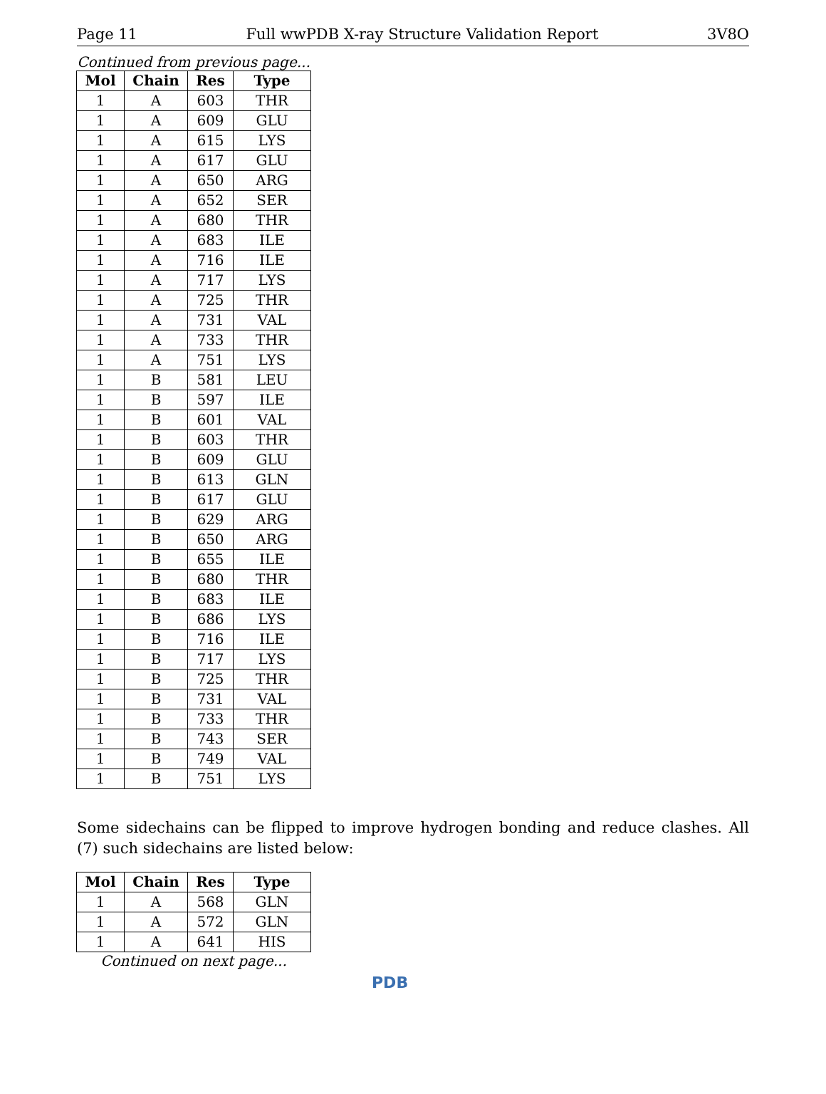Page 11 Full wwPDB X-ray Structure Validation Report 3V8O
Continued from previous page...
| Mol | Chain | Res | Type |
| --- | --- | --- | --- |
| 1 | A | 603 | THR |
| 1 | A | 609 | GLU |
| 1 | A | 615 | LYS |
| 1 | A | 617 | GLU |
| 1 | A | 650 | ARG |
| 1 | A | 652 | SER |
| 1 | A | 680 | THR |
| 1 | A | 683 | ILE |
| 1 | A | 716 | ILE |
| 1 | A | 717 | LYS |
| 1 | A | 725 | THR |
| 1 | A | 731 | VAL |
| 1 | A | 733 | THR |
| 1 | A | 751 | LYS |
| 1 | B | 581 | LEU |
| 1 | B | 597 | ILE |
| 1 | B | 601 | VAL |
| 1 | B | 603 | THR |
| 1 | B | 609 | GLU |
| 1 | B | 613 | GLN |
| 1 | B | 617 | GLU |
| 1 | B | 629 | ARG |
| 1 | B | 650 | ARG |
| 1 | B | 655 | ILE |
| 1 | B | 680 | THR |
| 1 | B | 683 | ILE |
| 1 | B | 686 | LYS |
| 1 | B | 716 | ILE |
| 1 | B | 717 | LYS |
| 1 | B | 725 | THR |
| 1 | B | 731 | VAL |
| 1 | B | 733 | THR |
| 1 | B | 743 | SER |
| 1 | B | 749 | VAL |
| 1 | B | 751 | LYS |
Some sidechains can be flipped to improve hydrogen bonding and reduce clashes. All (7) such sidechains are listed below:
| Mol | Chain | Res | Type |
| --- | --- | --- | --- |
| 1 | A | 568 | GLN |
| 1 | A | 572 | GLN |
| 1 | A | 641 | HIS |
Continued on next page...
PDB